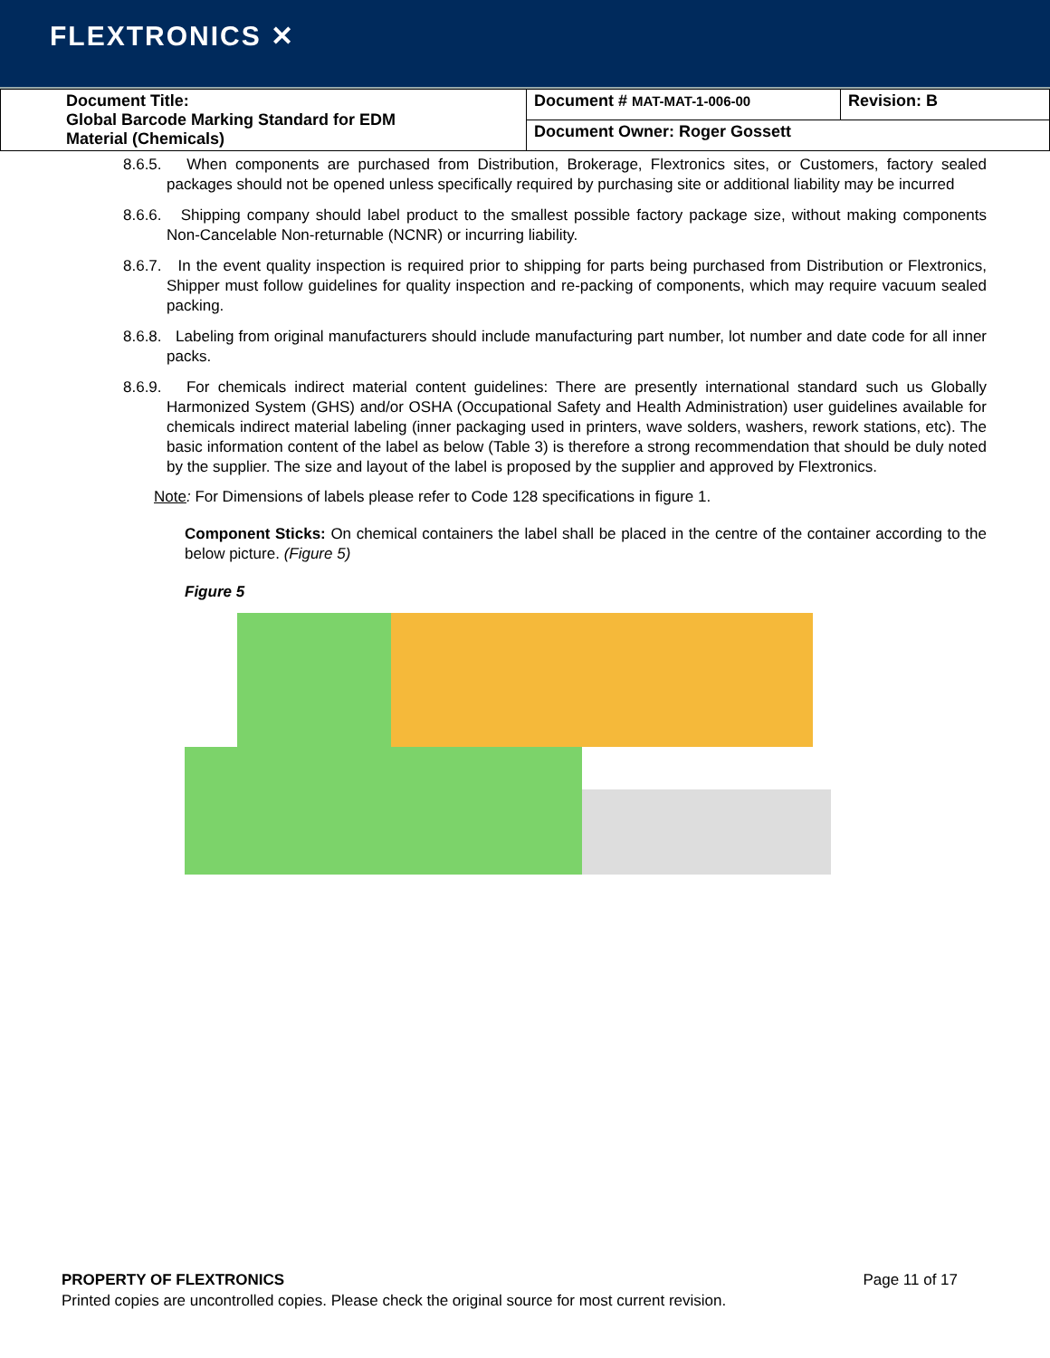FLEXTRONICS ✕
| Document Title: Global Barcode Marking Standard for EDM Material (Chemicals) | Document # MAT-MAT-1-006-00 | Revision: B |
| | Document Owner: Roger Gossett | |
8.6.5. When components are purchased from Distribution, Brokerage, Flextronics sites, or Customers, factory sealed packages should not be opened unless specifically required by purchasing site or additional liability may be incurred
8.6.6. Shipping company should label product to the smallest possible factory package size, without making components Non-Cancelable Non-returnable (NCNR) or incurring liability.
8.6.7. In the event quality inspection is required prior to shipping for parts being purchased from Distribution or Flextronics, Shipper must follow guidelines for quality inspection and re-packing of components, which may require vacuum sealed packing.
8.6.8. Labeling from original manufacturers should include manufacturing part number, lot number and date code for all inner packs.
8.6.9. For chemicals indirect material content guidelines: There are presently international standard such us Globally Harmonized System (GHS) and/or OSHA (Occupational Safety and Health Administration) user guidelines available for chemicals indirect material labeling (inner packaging used in printers, wave solders, washers, rework stations, etc). The basic information content of the label as below (Table 3) is therefore a strong recommendation that should be duly noted by the supplier. The size and layout of the label is proposed by the supplier and approved by Flextronics.
Note: For Dimensions of labels please refer to Code 128 specifications in figure 1.
Component Sticks: On chemical containers the label shall be placed in the centre of the container according to the below picture. (Figure 5)
Figure 5
PROPERTY OF FLEXTRONICS Page 11 of 17
Printed copies are uncontrolled copies. Please check the original source for most current revision.